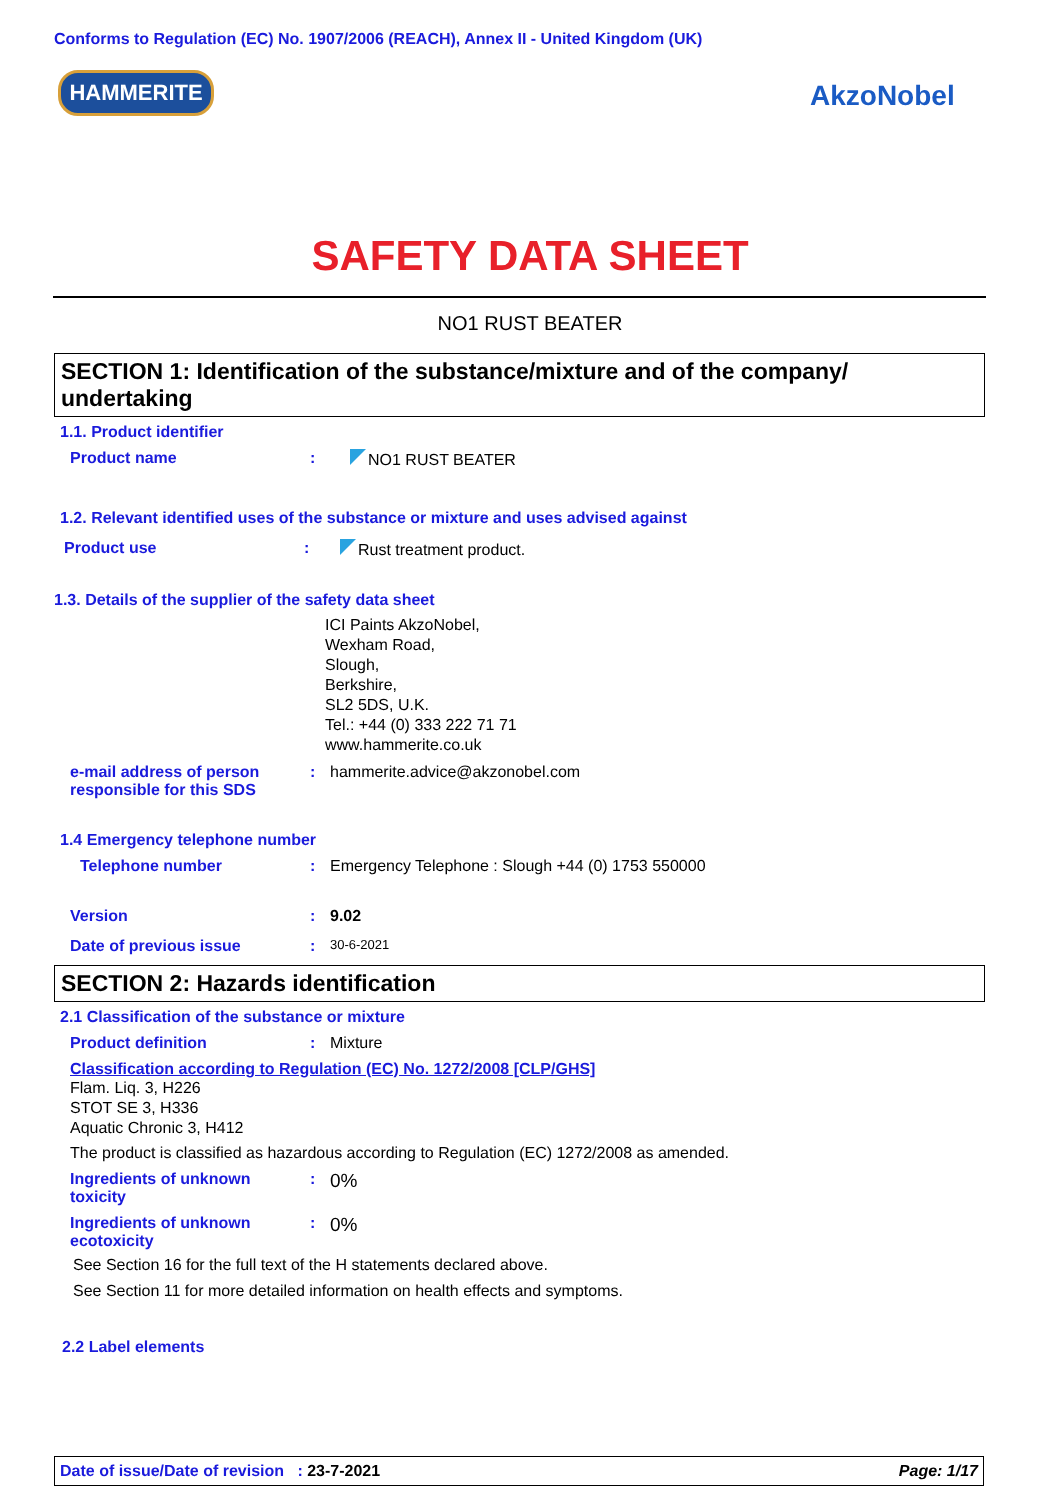Conforms to Regulation (EC) No. 1907/2006 (REACH), Annex II - United Kingdom (UK)
HAMMERITE AkzoNobel
SAFETY DATA SHEET
NO1 RUST BEATER
SECTION 1: Identification of the substance/mixture and of the company/ undertaking
1.1. Product identifier
Product name: NO1 RUST BEATER
1.2. Relevant identified uses of the substance or mixture and uses advised against
Product use: Rust treatment product.
1.3. Details of the supplier of the safety data sheet
ICI Paints AkzoNobel,
Wexham Road,
Slough,
Berkshire,
SL2 5DS, U.K.
Tel.: +44 (0) 333 222 71 71
www.hammerite.co.uk
e-mail address of person responsible for this SDS: hammerite.advice@akzonobel.com
1.4 Emergency telephone number
Telephone number: Emergency Telephone : Slough +44 (0) 1753 550000
Version: 9.02
Date of previous issue: 30-6-2021
SECTION 2: Hazards identification
2.1 Classification of the substance or mixture
Product definition: Mixture
Classification according to Regulation (EC) No. 1272/2008 [CLP/GHS]
Flam. Liq. 3, H226
STOT SE 3, H336
Aquatic Chronic 3, H412
The product is classified as hazardous according to Regulation (EC) 1272/2008 as amended.
Ingredients of unknown toxicity: 0%
Ingredients of unknown ecotoxicity: 0%
See Section 16 for the full text of the H statements declared above.
See Section 11 for more detailed information on health effects and symptoms.
2.2 Label elements
Date of issue/Date of revision : 23-7-2021 Page: 1/17